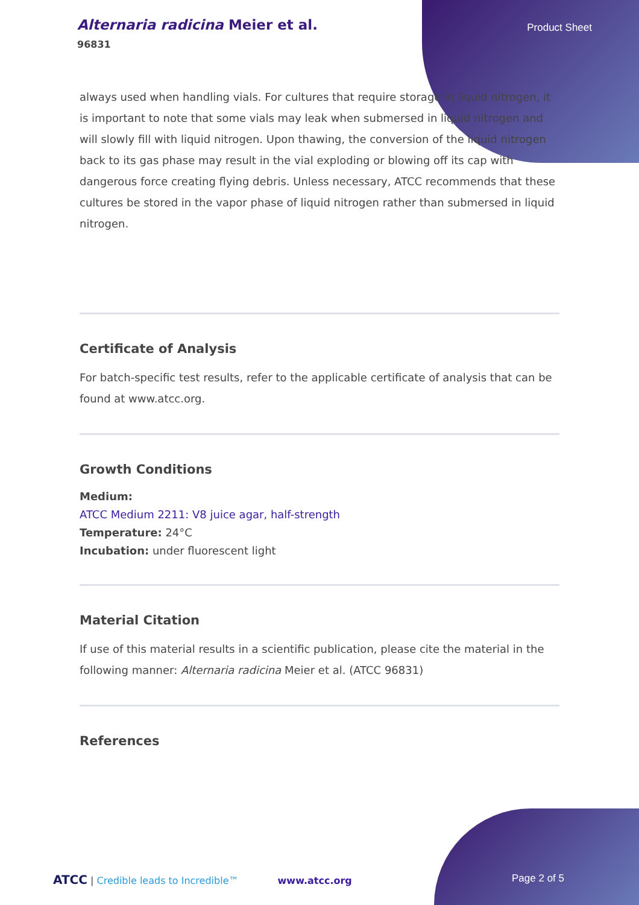Alternaria radicina Meier et al.
96831
Product Sheet
always used when handling vials. For cultures that require storage in liquid nitrogen, it is important to note that some vials may leak when submersed in liquid nitrogen and will slowly fill with liquid nitrogen. Upon thawing, the conversion of the liquid nitrogen back to its gas phase may result in the vial exploding or blowing off its cap with dangerous force creating flying debris. Unless necessary, ATCC recommends that these cultures be stored in the vapor phase of liquid nitrogen rather than submersed in liquid nitrogen.
Certificate of Analysis
For batch-specific test results, refer to the applicable certificate of analysis that can be found at www.atcc.org.
Growth Conditions
Medium:
ATCC Medium 2211: V8 juice agar, half-strength
Temperature: 24°C
Incubation: under fluorescent light
Material Citation
If use of this material results in a scientific publication, please cite the material in the following manner: Alternaria radicina Meier et al. (ATCC 96831)
References
ATCC | Credible leads to Incredible™ www.atcc.org Page 2 of 5